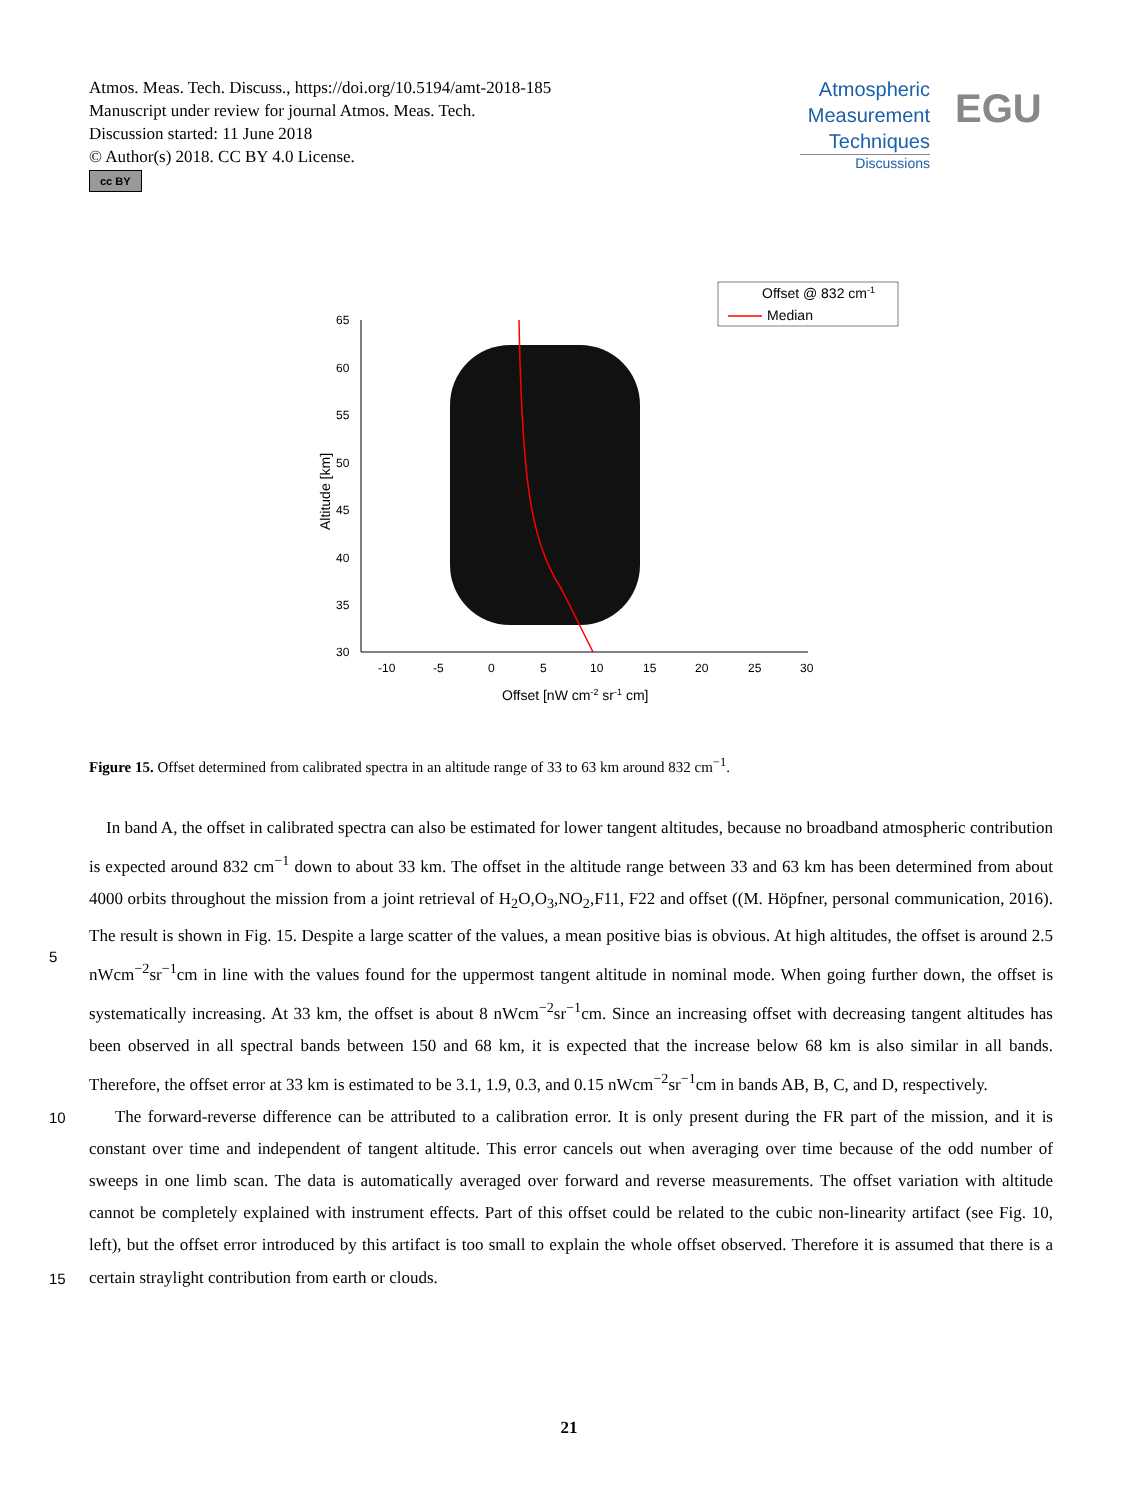Atmos. Meas. Tech. Discuss., https://doi.org/10.5194/amt-2018-185
Manuscript under review for journal Atmos. Meas. Tech.
Discussion started: 11 June 2018
© Author(s) 2018. CC BY 4.0 License.
cc BY
Atmospheric
Measurement
Techniques
Discussions
EGU
65
60
55
50
45
40
35
30
-10
-5
0
5
10
15
20
25
30
Offset [nW cm-2 sr-1 cm]
Altitude [km]
Offset @ 832 cm-1
Median
Figure 15. Offset determined from calibrated spectra in an altitude range of 33 to 63 km around 832 cm<sup>−1</sup>.
5
10
15
In band A, the offset in calibrated spectra can also be estimated for lower tangent altitudes, because no broadband atmospheric contribution is expected around 832 cm<sup>−1</sup> down to about 33 km. The offset in the altitude range between 33 and 63 km has been determined from about 4000 orbits throughout the mission from a joint retrieval of H<sub>2</sub>O,O<sub>3</sub>,NO<sub>2</sub>,F11, F22 and offset ((M. Höpfner, personal communication, 2016). The result is shown in Fig. 15. Despite a large scatter of the values, a mean positive bias is obvious. At high altitudes, the offset is around 2.5 nWcm<sup>−2</sup>sr<sup>−1</sup>cm in line with the values found for the uppermost tangent altitude in nominal mode. When going further down, the offset is systematically increasing. At 33 km, the offset is about 8 nWcm<sup>−2</sup>sr<sup>−1</sup>cm. Since an increasing offset with decreasing tangent altitudes has been observed in all spectral bands between 150 and 68 km, it is expected that the increase below 68 km is also similar in all bands. Therefore, the offset error at 33 km is estimated to be 3.1, 1.9, 0.3, and 0.15 nWcm<sup>−2</sup>sr<sup>−1</sup>cm in bands AB, B, C, and D, respectively.
The forward-reverse difference can be attributed to a calibration error. It is only present during the FR part of the mission, and it is constant over time and independent of tangent altitude. This error cancels out when averaging over time because of the odd number of sweeps in one limb scan. The data is automatically averaged over forward and reverse measurements. The offset variation with altitude cannot be completely explained with instrument effects. Part of this offset could be related to the cubic non-linearity artifact (see Fig. 10, left), but the offset error introduced by this artifact is too small to explain the whole offset observed. Therefore it is assumed that there is a certain straylight contribution from earth or clouds.
21